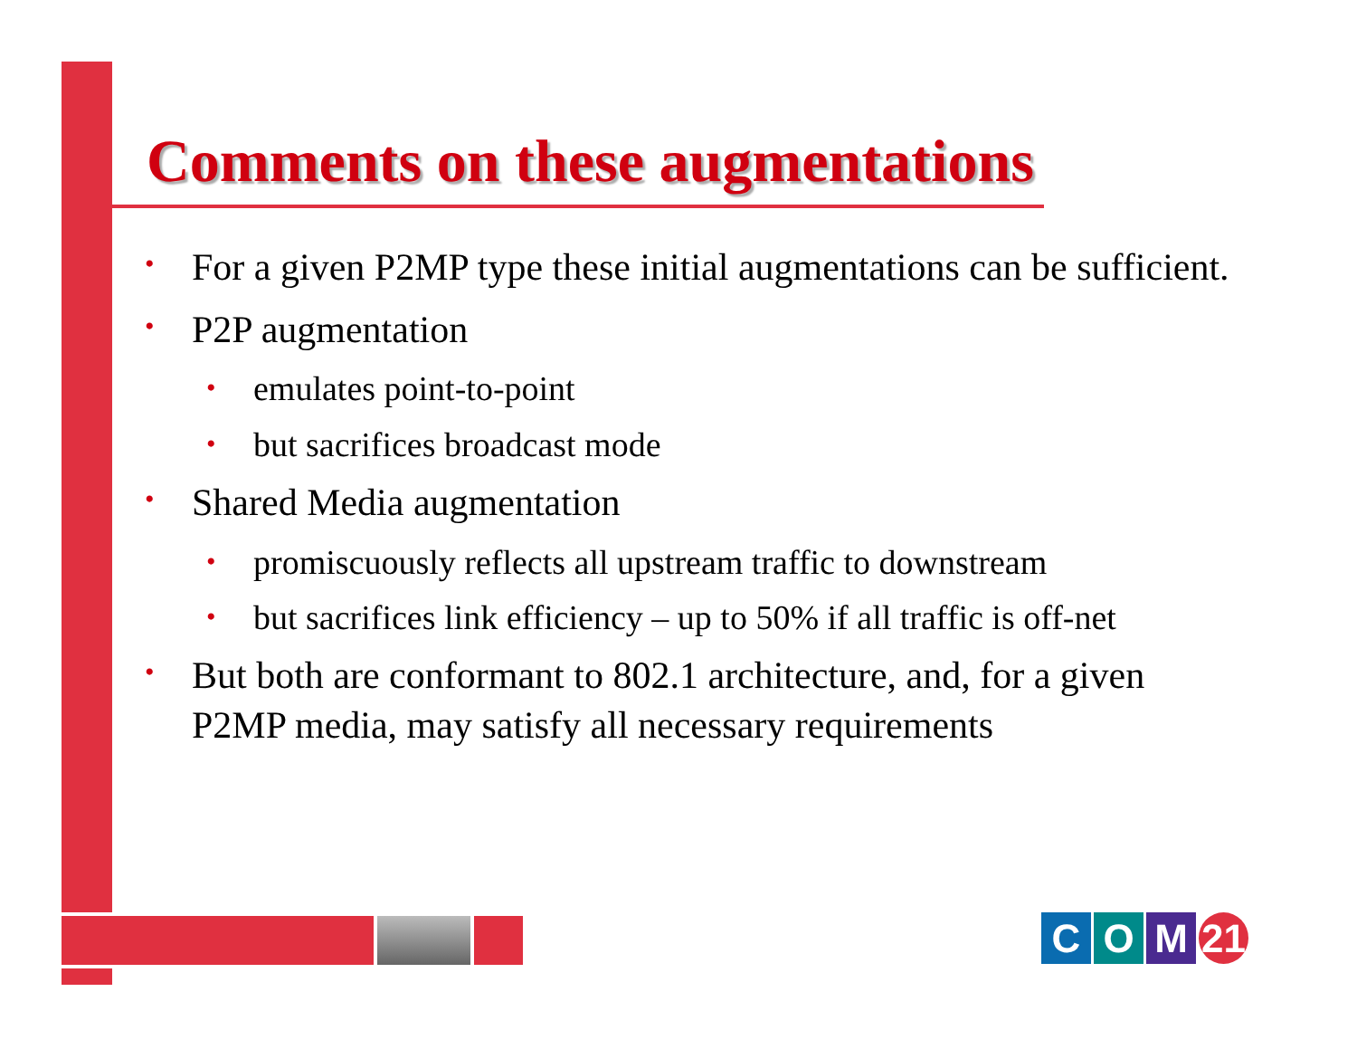Comments on these augmentations
•
For a given P2MP type these initial augmentations can be sufficient.
•
P2P augmentation
•
emulates point-to-point
•
but sacrifices broadcast mode
•
Shared Media augmentation
•
promiscuously reflects all upstream traffic to downstream
•
but sacrifices link efficiency – up to 50% if all traffic is off-net
•
But both are conformant to 802.1 architecture, and, for a given P2MP media, may satisfy all necessary requirements
C O M 21